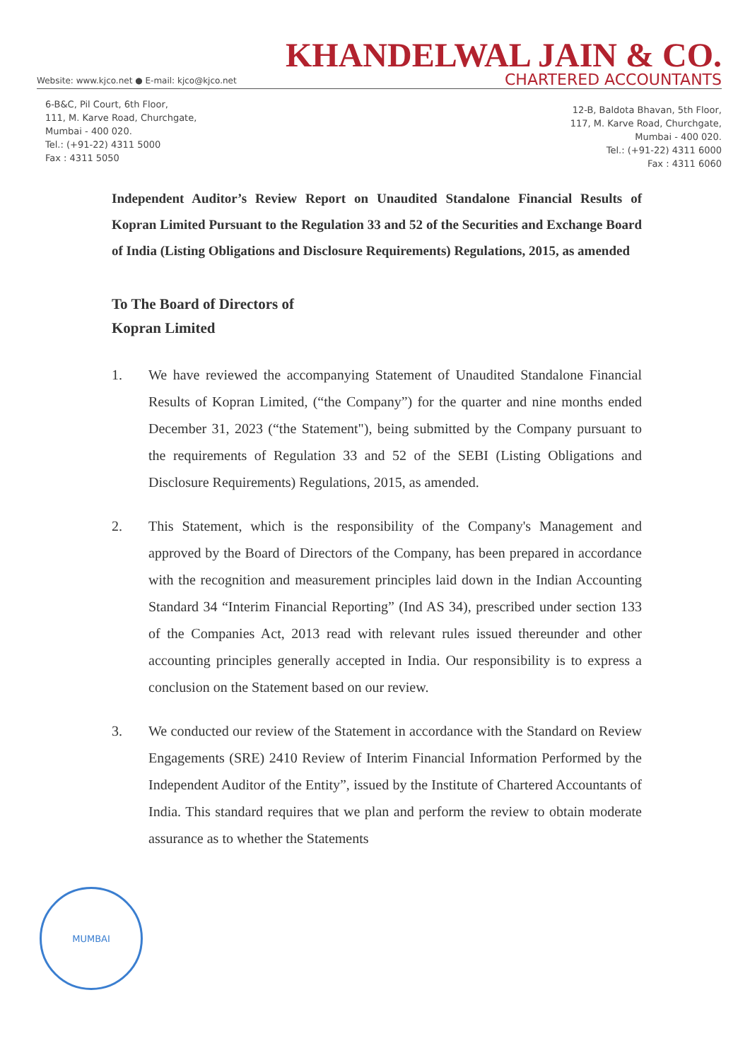KHANDELWAL JAIN & CO.
Website: www.kjco.net ● E-mail: kjco@kjco.net CHARTERED ACCOUNTANTS
6-B&C, Pil Court, 6th Floor,
111, M. Karve Road, Churchgate,
Mumbai - 400 020.
Tel.: (+91-22) 4311 5000
Fax : 4311 5050
12-B, Baldota Bhavan, 5th Floor,
117, M. Karve Road, Churchgate,
Mumbai - 400 020.
Tel.: (+91-22) 4311 6000
Fax : 4311 6060
Independent Auditor’s Review Report on Unaudited Standalone Financial Results of Kopran Limited Pursuant to the Regulation 33 and 52 of the Securities and Exchange Board of India (Listing Obligations and Disclosure Requirements) Regulations, 2015, as amended
To The Board of Directors of
Kopran Limited
1. We have reviewed the accompanying Statement of Unaudited Standalone Financial Results of Kopran Limited, (“the Company”) for the quarter and nine months ended December 31, 2023 (“the Statement"), being submitted by the Company pursuant to the requirements of Regulation 33 and 52 of the SEBI (Listing Obligations and Disclosure Requirements) Regulations, 2015, as amended.
2. This Statement, which is the responsibility of the Company's Management and approved by the Board of Directors of the Company, has been prepared in accordance with the recognition and measurement principles laid down in the Indian Accounting Standard 34 “Interim Financial Reporting” (Ind AS 34), prescribed under section 133 of the Companies Act, 2013 read with relevant rules issued thereunder and other accounting principles generally accepted in India. Our responsibility is to express a conclusion on the Statement based on our review.
3. We conducted our review of the Statement in accordance with the Standard on Review Engagements (SRE) 2410 Review of Interim Financial Information Performed by the Independent Auditor of the Entity”, issued by the Institute of Chartered Accountants of India. This standard requires that we plan and perform the review to obtain moderate assurance as to whether the Statements
MUMBAI